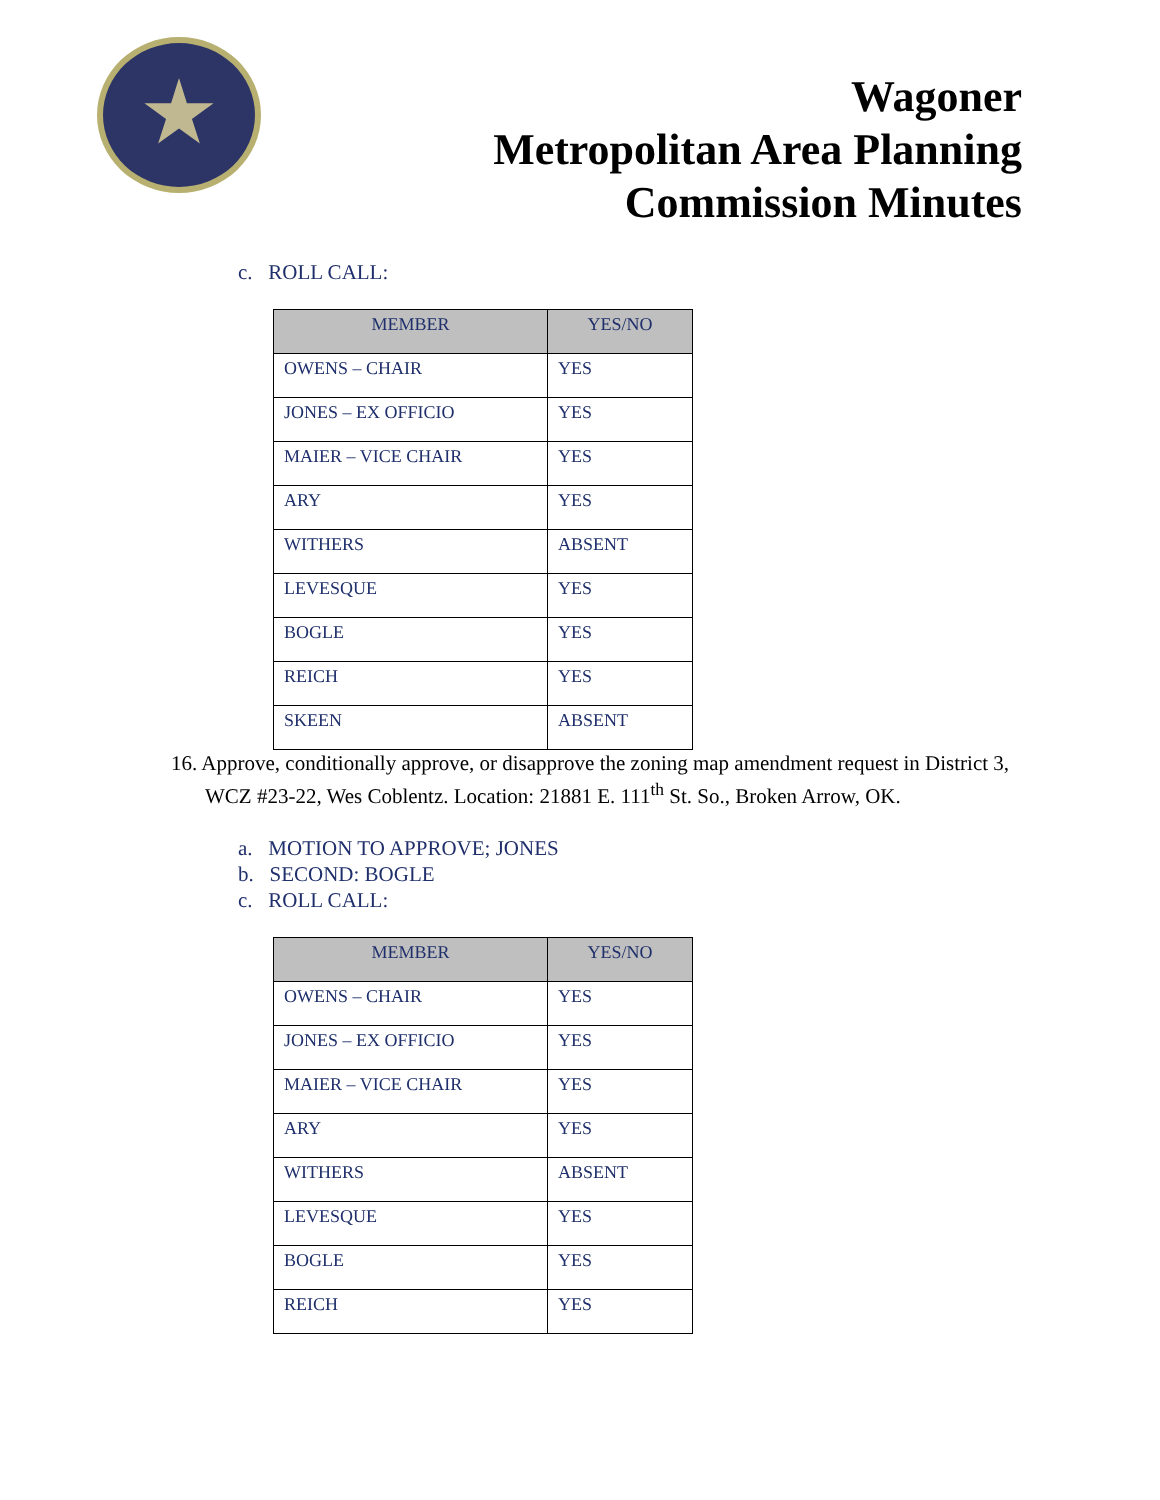Wagoner
Metropolitan Area Planning
Commission Minutes
c. ROLL CALL:
| MEMBER | YES/NO |
| --- | --- |
| OWENS – CHAIR | YES |
| JONES – EX OFFICIO | YES |
| MAIER – VICE CHAIR | YES |
| ARY | YES |
| WITHERS | ABSENT |
| LEVESQUE | YES |
| BOGLE | YES |
| REICH | YES |
| SKEEN | ABSENT |
16. Approve, conditionally approve, or disapprove the zoning map amendment request in District 3, WCZ #23-22, Wes Coblentz. Location: 21881 E. 111<sup>th</sup> St. So., Broken Arrow, OK.
a. MOTION TO APPROVE; JONES
b. SECOND: BOGLE
c. ROLL CALL:
| MEMBER | YES/NO |
| --- | --- |
| OWENS – CHAIR | YES |
| JONES – EX OFFICIO | YES |
| MAIER – VICE CHAIR | YES |
| ARY | YES |
| WITHERS | ABSENT |
| LEVESQUE | YES |
| BOGLE | YES |
| REICH | YES |